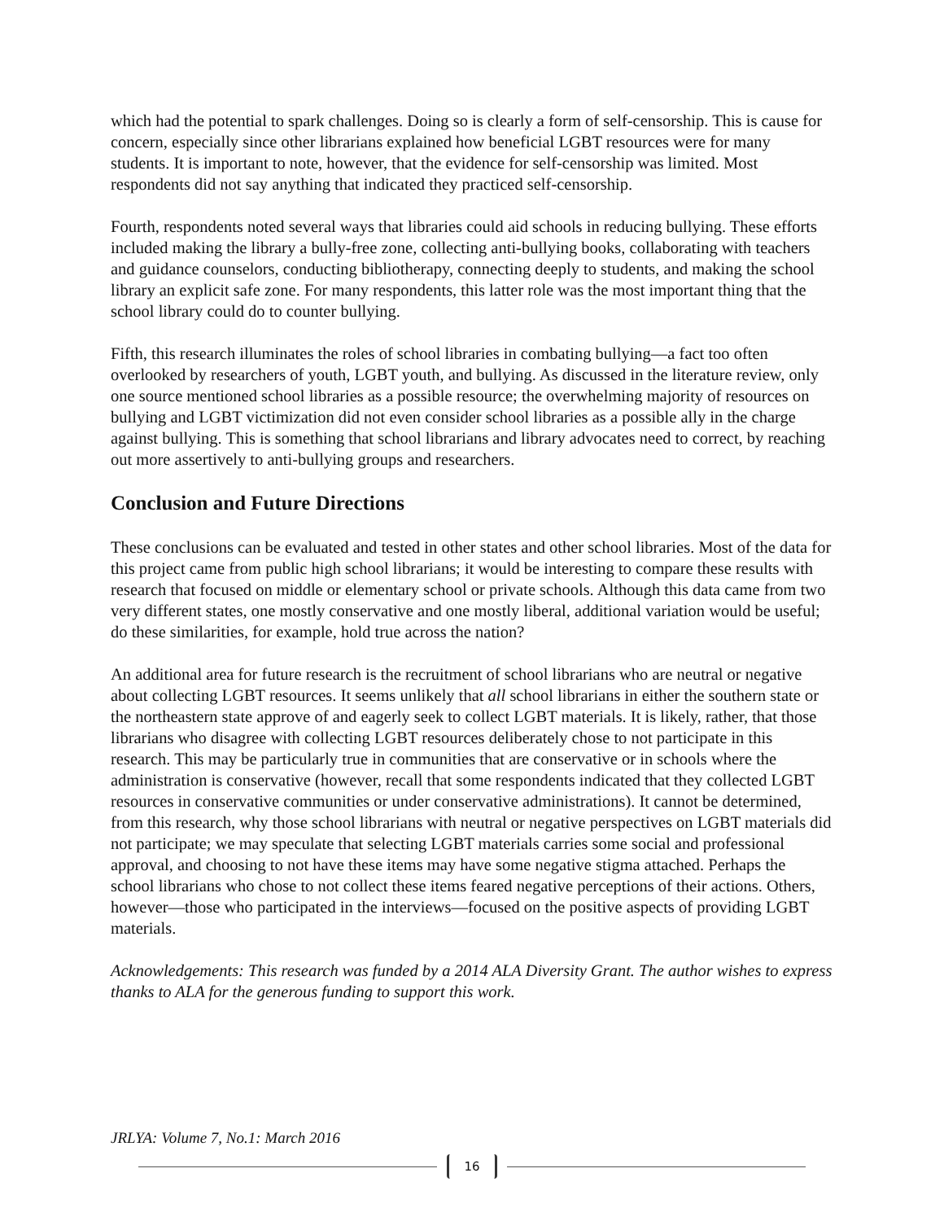which had the potential to spark challenges. Doing so is clearly a form of self-censorship. This is cause for concern, especially since other librarians explained how beneficial LGBT resources were for many students. It is important to note, however, that the evidence for self-censorship was limited. Most respondents did not say anything that indicated they practiced self-censorship.
Fourth, respondents noted several ways that libraries could aid schools in reducing bullying. These efforts included making the library a bully-free zone, collecting anti-bullying books, collaborating with teachers and guidance counselors, conducting bibliotherapy, connecting deeply to students, and making the school library an explicit safe zone. For many respondents, this latter role was the most important thing that the school library could do to counter bullying.
Fifth, this research illuminates the roles of school libraries in combating bullying—a fact too often overlooked by researchers of youth, LGBT youth, and bullying. As discussed in the literature review, only one source mentioned school libraries as a possible resource; the overwhelming majority of resources on bullying and LGBT victimization did not even consider school libraries as a possible ally in the charge against bullying. This is something that school librarians and library advocates need to correct, by reaching out more assertively to anti-bullying groups and researchers.
Conclusion and Future Directions
These conclusions can be evaluated and tested in other states and other school libraries. Most of the data for this project came from public high school librarians; it would be interesting to compare these results with research that focused on middle or elementary school or private schools. Although this data came from two very different states, one mostly conservative and one mostly liberal, additional variation would be useful; do these similarities, for example, hold true across the nation?
An additional area for future research is the recruitment of school librarians who are neutral or negative about collecting LGBT resources. It seems unlikely that all school librarians in either the southern state or the northeastern state approve of and eagerly seek to collect LGBT materials. It is likely, rather, that those librarians who disagree with collecting LGBT resources deliberately chose to not participate in this research. This may be particularly true in communities that are conservative or in schools where the administration is conservative (however, recall that some respondents indicated that they collected LGBT resources in conservative communities or under conservative administrations). It cannot be determined, from this research, why those school librarians with neutral or negative perspectives on LGBT materials did not participate; we may speculate that selecting LGBT materials carries some social and professional approval, and choosing to not have these items may have some negative stigma attached. Perhaps the school librarians who chose to not collect these items feared negative perceptions of their actions. Others, however—those who participated in the interviews—focused on the positive aspects of providing LGBT materials.
Acknowledgements: This research was funded by a 2014 ALA Diversity Grant. The author wishes to express thanks to ALA for the generous funding to support this work.
JRLYA: Volume 7, No.1: March 2016
16